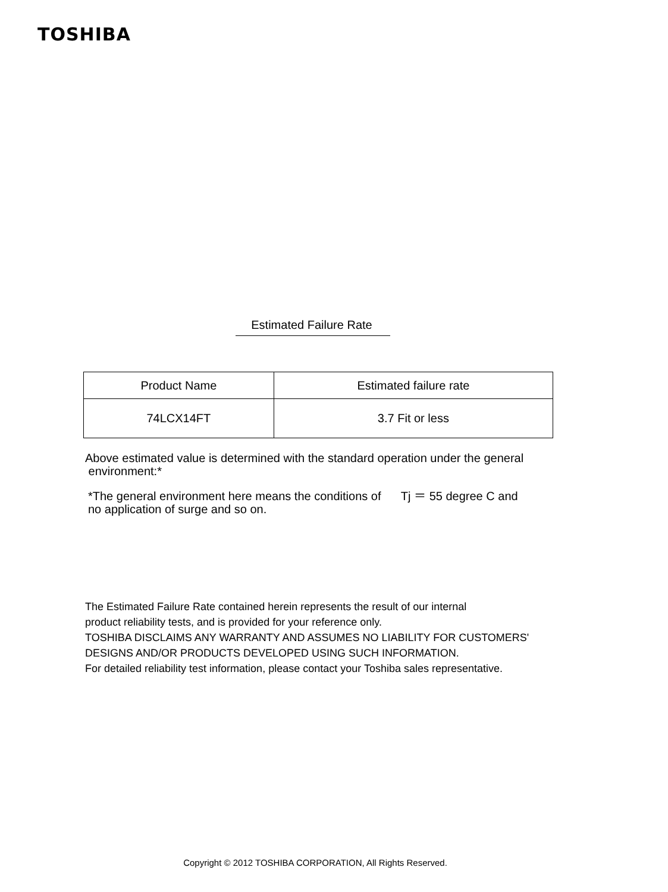TOSHIBA
Estimated Failure Rate
| Product Name | Estimated failure rate |
| --- | --- |
| 74LCX14FT | 3.7 Fit or less |
Above estimated value is determined with the standard operation under the general
environment:*
*The general environment here means the conditions of Tj ＝ 55 degree C and
no application of surge and so on.
The Estimated Failure Rate contained herein represents the result of our internal
product reliability tests, and is provided for your reference only.
TOSHIBA DISCLAIMS ANY WARRANTY AND ASSUMES NO LIABILITY FOR CUSTOMERS'
DESIGNS AND/OR PRODUCTS DEVELOPED USING SUCH INFORMATION.
For detailed reliability test information, please contact your Toshiba sales representative.
Copyright © 2012 TOSHIBA CORPORATION, All Rights Reserved.